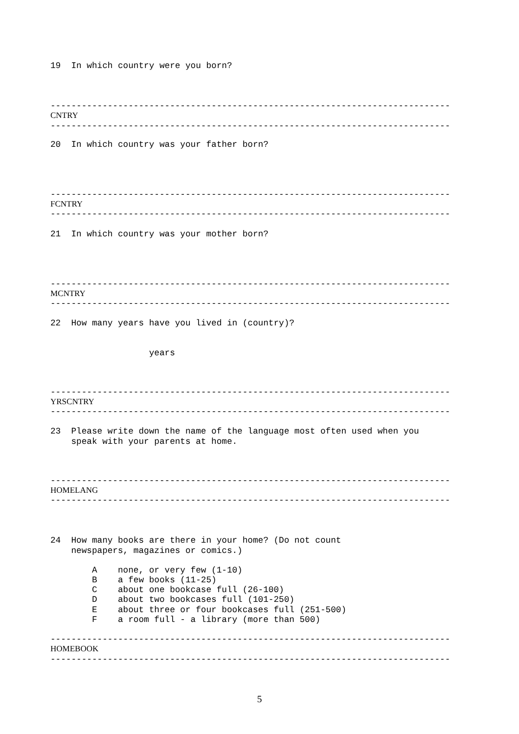19  In which country were you born?
-----------------------------------------------------------------------------
CNTRY
-----------------------------------------------------------------------------
20  In which country was your father born?
-----------------------------------------------------------------------------
FCNTRY
-----------------------------------------------------------------------------
21  In which country was your mother born?
-----------------------------------------------------------------------------
MCNTRY
-----------------------------------------------------------------------------
22  How many years have you lived in (country)?
                   years
-----------------------------------------------------------------------------
YRSCNTRY
-----------------------------------------------------------------------------
23  Please write down the name of the language most often used when you
    speak with your parents at home.
-----------------------------------------------------------------------------
HOMELANG
-----------------------------------------------------------------------------
24  How many books are there in your home? (Do not count
    newspapers, magazines or comics.)
        A    none, or very few (1-10)
        B    a few books (11-25)
        C    about one bookcase full (26-100)
        D    about two bookcases full (101-250)
        E    about three or four bookcases full (251-500)
        F    a room full - a library (more than 500)
-----------------------------------------------------------------------------
HOMEBOOK
-----------------------------------------------------------------------------
5